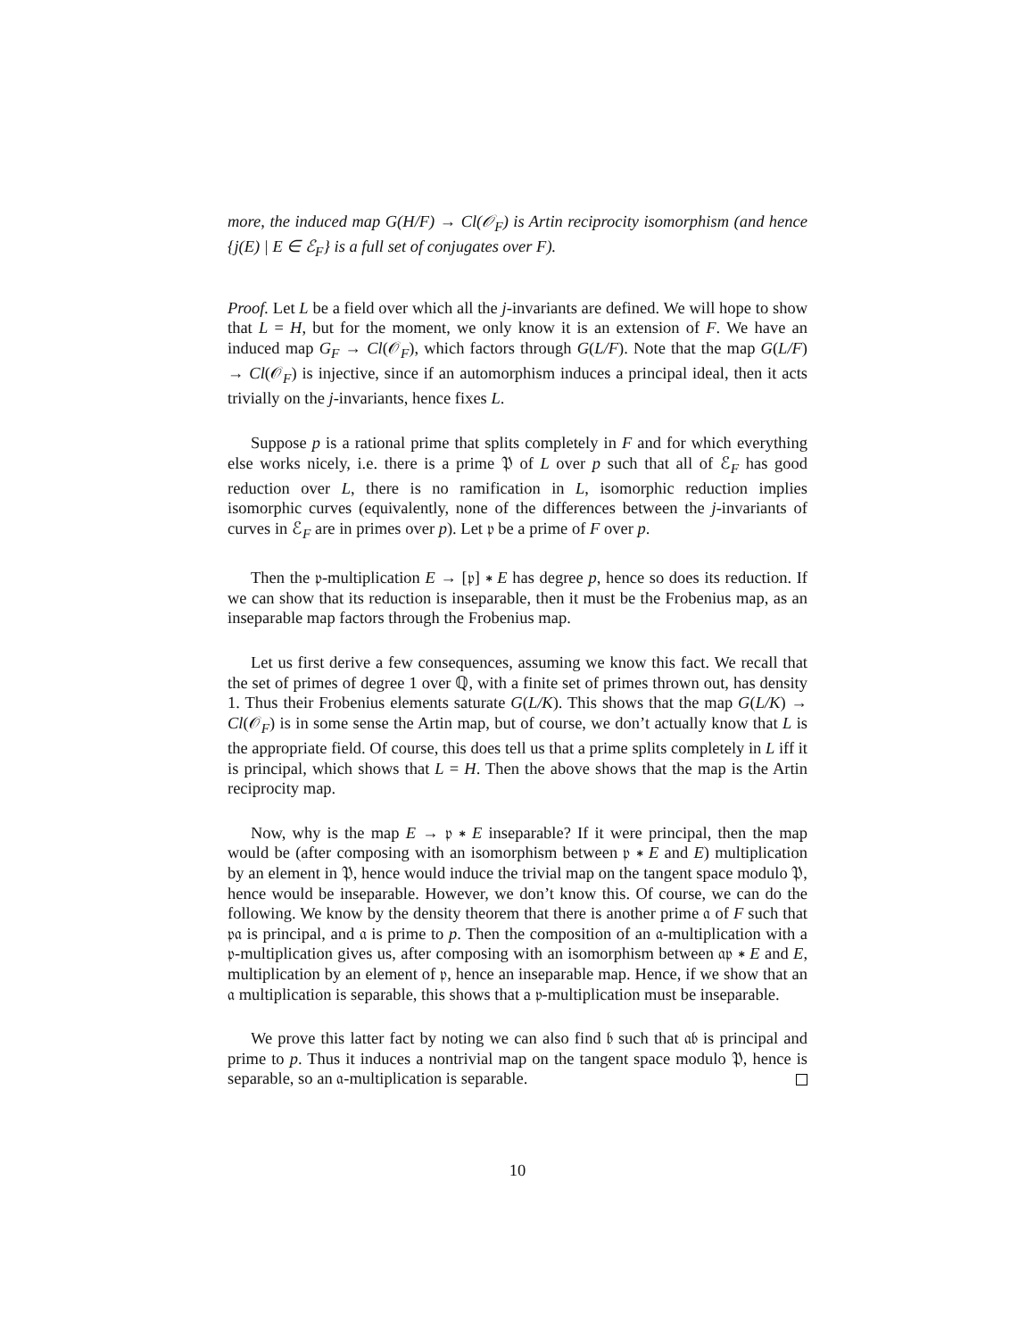more, the induced map G(H/F) → Cl(𝒪<sub>F</sub>) is Artin reciprocity isomorphism (and hence {j(E) | E ∈ ℰ<sub>F</sub>} is a full set of conjugates over F).
Proof. Let L be a field over which all the j-invariants are defined. We will hope to show that L = H, but for the moment, we only know it is an extension of F. We have an induced map G<sub>F</sub> → Cl(𝒪<sub>F</sub>), which factors through G(L/F). Note that the map G(L/F) → Cl(𝒪<sub>F</sub>) is injective, since if an automorphism induces a principal ideal, then it acts trivially on the j-invariants, hence fixes L.
Suppose p is a rational prime that splits completely in F and for which everything else works nicely, i.e. there is a prime 𝔓 of L over p such that all of ℰ<sub>F</sub> has good reduction over L, there is no ramification in L, isomorphic reduction implies isomorphic curves (equivalently, none of the differences between the j-invariants of curves in ℰ<sub>F</sub> are in primes over p). Let 𝔭 be a prime of F over p.
Then the 𝔭-multiplication E → [𝔭] ∗ E has degree p, hence so does its reduction. If we can show that its reduction is inseparable, then it must be the Frobenius map, as an inseparable map factors through the Frobenius map.
Let us first derive a few consequences, assuming we know this fact. We recall that the set of primes of degree 1 over ℚ, with a finite set of primes thrown out, has density 1. Thus their Frobenius elements saturate G(L/K). This shows that the map G(L/K) → Cl(𝒪<sub>F</sub>) is in some sense the Artin map, but of course, we don’t actually know that L is the appropriate field. Of course, this does tell us that a prime splits completely in L iff it is principal, which shows that L = H. Then the above shows that the map is the Artin reciprocity map.
Now, why is the map E → 𝔭 ∗ E inseparable? If it were principal, then the map would be (after composing with an isomorphism between 𝔭 ∗ E and E) multiplication by an element in 𝔓, hence would induce the trivial map on the tangent space modulo 𝔓, hence would be inseparable. However, we don’t know this. Of course, we can do the following. We know by the density theorem that there is another prime 𝔞 of F such that 𝔭𝔞 is principal, and 𝔞 is prime to p. Then the composition of an 𝔞-multiplication with a 𝔭-multiplication gives us, after composing with an isomorphism between 𝔞𝔭 ∗ E and E, multiplication by an element of 𝔭, hence an inseparable map. Hence, if we show that an 𝔞 multiplication is separable, this shows that a 𝔭-multiplication must be inseparable.
We prove this latter fact by noting we can also find 𝔟 such that 𝔞𝔟 is principal and prime to p. Thus it induces a nontrivial map on the tangent space modulo 𝔓, hence is separable, so an 𝔞-multiplication is separable.
10